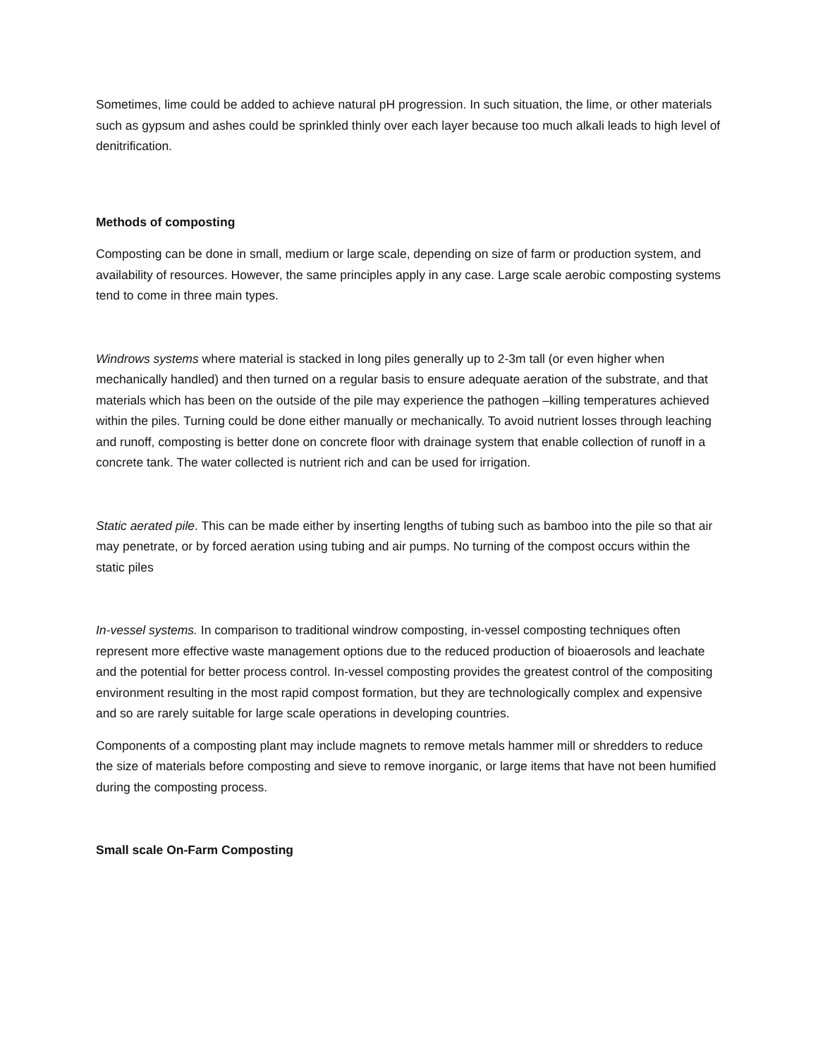Sometimes, lime could be added to achieve natural pH progression. In such situation, the lime, or other materials such as gypsum and ashes could be sprinkled thinly over each layer because too much alkali leads to high level of denitrification.
Methods of composting
Composting can be done in small, medium or large scale, depending on size of farm or production system, and availability of resources. However, the same principles apply in any case. Large scale aerobic composting systems tend to come in three main types.
Windrows systems where material is stacked in long piles generally up to 2-3m tall (or even higher when mechanically handled) and then turned on a regular basis to ensure adequate aeration of the substrate, and that materials which has been on the outside of the pile may experience the pathogen –killing temperatures achieved within the piles. Turning could be done either manually or mechanically. To avoid nutrient losses through leaching and runoff, composting is better done on concrete floor with drainage system that enable collection of runoff in a concrete tank. The water collected is nutrient rich and can be used for irrigation.
Static aerated pile. This can be made either by inserting lengths of tubing such as bamboo into the pile so that air may penetrate, or by forced aeration using tubing and air pumps. No turning of the compost occurs within the static piles
In-vessel systems. In comparison to traditional windrow composting, in-vessel composting techniques often represent more effective waste management options due to the reduced production of bioaerosols and leachate and the potential for better process control. In-vessel composting provides the greatest control of the compositing environment resulting in the most rapid compost formation, but they are technologically complex and expensive and so are rarely suitable for large scale operations in developing countries.
Components of a composting plant may include magnets to remove metals hammer mill or shredders to reduce the size of materials before composting and sieve to remove inorganic, or large items that have not been humified during the composting process.
Small scale On-Farm Composting